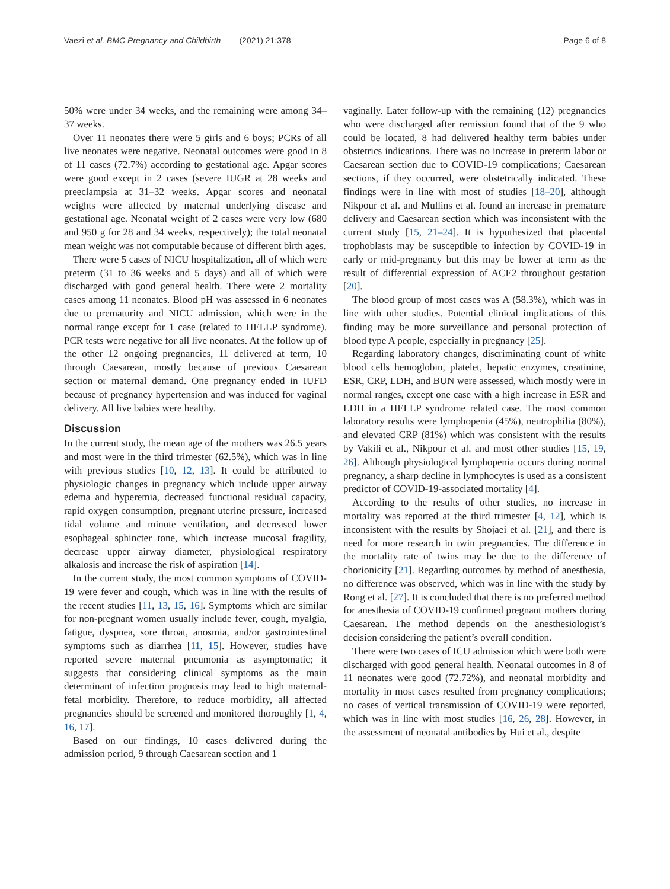Vaezi et al. BMC Pregnancy and Childbirth (2021) 21:378 Page 6 of 8
50% were under 34 weeks, and the remaining were among 34–37 weeks.
Over 11 neonates there were 5 girls and 6 boys; PCRs of all live neonates were negative. Neonatal outcomes were good in 8 of 11 cases (72.7%) according to gestational age. Apgar scores were good except in 2 cases (severe IUGR at 28 weeks and preeclampsia at 31–32 weeks. Apgar scores and neonatal weights were affected by maternal underlying disease and gestational age. Neonatal weight of 2 cases were very low (680 and 950 g for 28 and 34 weeks, respectively); the total neonatal mean weight was not computable because of different birth ages.
There were 5 cases of NICU hospitalization, all of which were preterm (31 to 36 weeks and 5 days) and all of which were discharged with good general health. There were 2 mortality cases among 11 neonates. Blood pH was assessed in 6 neonates due to prematurity and NICU admission, which were in the normal range except for 1 case (related to HELLP syndrome). PCR tests were negative for all live neonates. At the follow up of the other 12 ongoing pregnancies, 11 delivered at term, 10 through Caesarean, mostly because of previous Caesarean section or maternal demand. One pregnancy ended in IUFD because of pregnancy hypertension and was induced for vaginal delivery. All live babies were healthy.
Discussion
In the current study, the mean age of the mothers was 26.5 years and most were in the third trimester (62.5%), which was in line with previous studies [10, 12, 13]. It could be attributed to physiologic changes in pregnancy which include upper airway edema and hyperemia, decreased functional residual capacity, rapid oxygen consumption, pregnant uterine pressure, increased tidal volume and minute ventilation, and decreased lower esophageal sphincter tone, which increase mucosal fragility, decrease upper airway diameter, physiological respiratory alkalosis and increase the risk of aspiration [14].
In the current study, the most common symptoms of COVID-19 were fever and cough, which was in line with the results of the recent studies [11, 13, 15, 16]. Symptoms which are similar for non-pregnant women usually include fever, cough, myalgia, fatigue, dyspnea, sore throat, anosmia, and/or gastrointestinal symptoms such as diarrhea [11, 15]. However, studies have reported severe maternal pneumonia as asymptomatic; it suggests that considering clinical symptoms as the main determinant of infection prognosis may lead to high maternal-fetal morbidity. Therefore, to reduce morbidity, all affected pregnancies should be screened and monitored thoroughly [1, 4, 16, 17].
Based on our findings, 10 cases delivered during the admission period, 9 through Caesarean section and 1
vaginally. Later follow-up with the remaining (12) pregnancies who were discharged after remission found that of the 9 who could be located, 8 had delivered healthy term babies under obstetrics indications. There was no increase in preterm labor or Caesarean section due to COVID-19 complications; Caesarean sections, if they occurred, were obstetrically indicated. These findings were in line with most of studies [18–20], although Nikpour et al. and Mullins et al. found an increase in premature delivery and Caesarean section which was inconsistent with the current study [15, 21–24]. It is hypothesized that placental trophoblasts may be susceptible to infection by COVID-19 in early or mid-pregnancy but this may be lower at term as the result of differential expression of ACE2 throughout gestation [20].
The blood group of most cases was A (58.3%), which was in line with other studies. Potential clinical implications of this finding may be more surveillance and personal protection of blood type A people, especially in pregnancy [25].
Regarding laboratory changes, discriminating count of white blood cells hemoglobin, platelet, hepatic enzymes, creatinine, ESR, CRP, LDH, and BUN were assessed, which mostly were in normal ranges, except one case with a high increase in ESR and LDH in a HELLP syndrome related case. The most common laboratory results were lymphopenia (45%), neutrophilia (80%), and elevated CRP (81%) which was consistent with the results by Vakili et al., Nikpour et al. and most other studies [15, 19, 26]. Although physiological lymphopenia occurs during normal pregnancy, a sharp decline in lymphocytes is used as a consistent predictor of COVID-19-associated mortality [4].
According to the results of other studies, no increase in mortality was reported at the third trimester [4, 12], which is inconsistent with the results by Shojaei et al. [21], and there is need for more research in twin pregnancies. The difference in the mortality rate of twins may be due to the difference of chorionicity [21]. Regarding outcomes by method of anesthesia, no difference was observed, which was in line with the study by Rong et al. [27]. It is concluded that there is no preferred method for anesthesia of COVID-19 confirmed pregnant mothers during Caesarean. The method depends on the anesthesiologist’s decision considering the patient’s overall condition.
There were two cases of ICU admission which were both were discharged with good general health. Neonatal outcomes in 8 of 11 neonates were good (72.72%), and neonatal morbidity and mortality in most cases resulted from pregnancy complications; no cases of vertical transmission of COVID-19 were reported, which was in line with most studies [16, 26, 28]. However, in the assessment of neonatal antibodies by Hui et al., despite